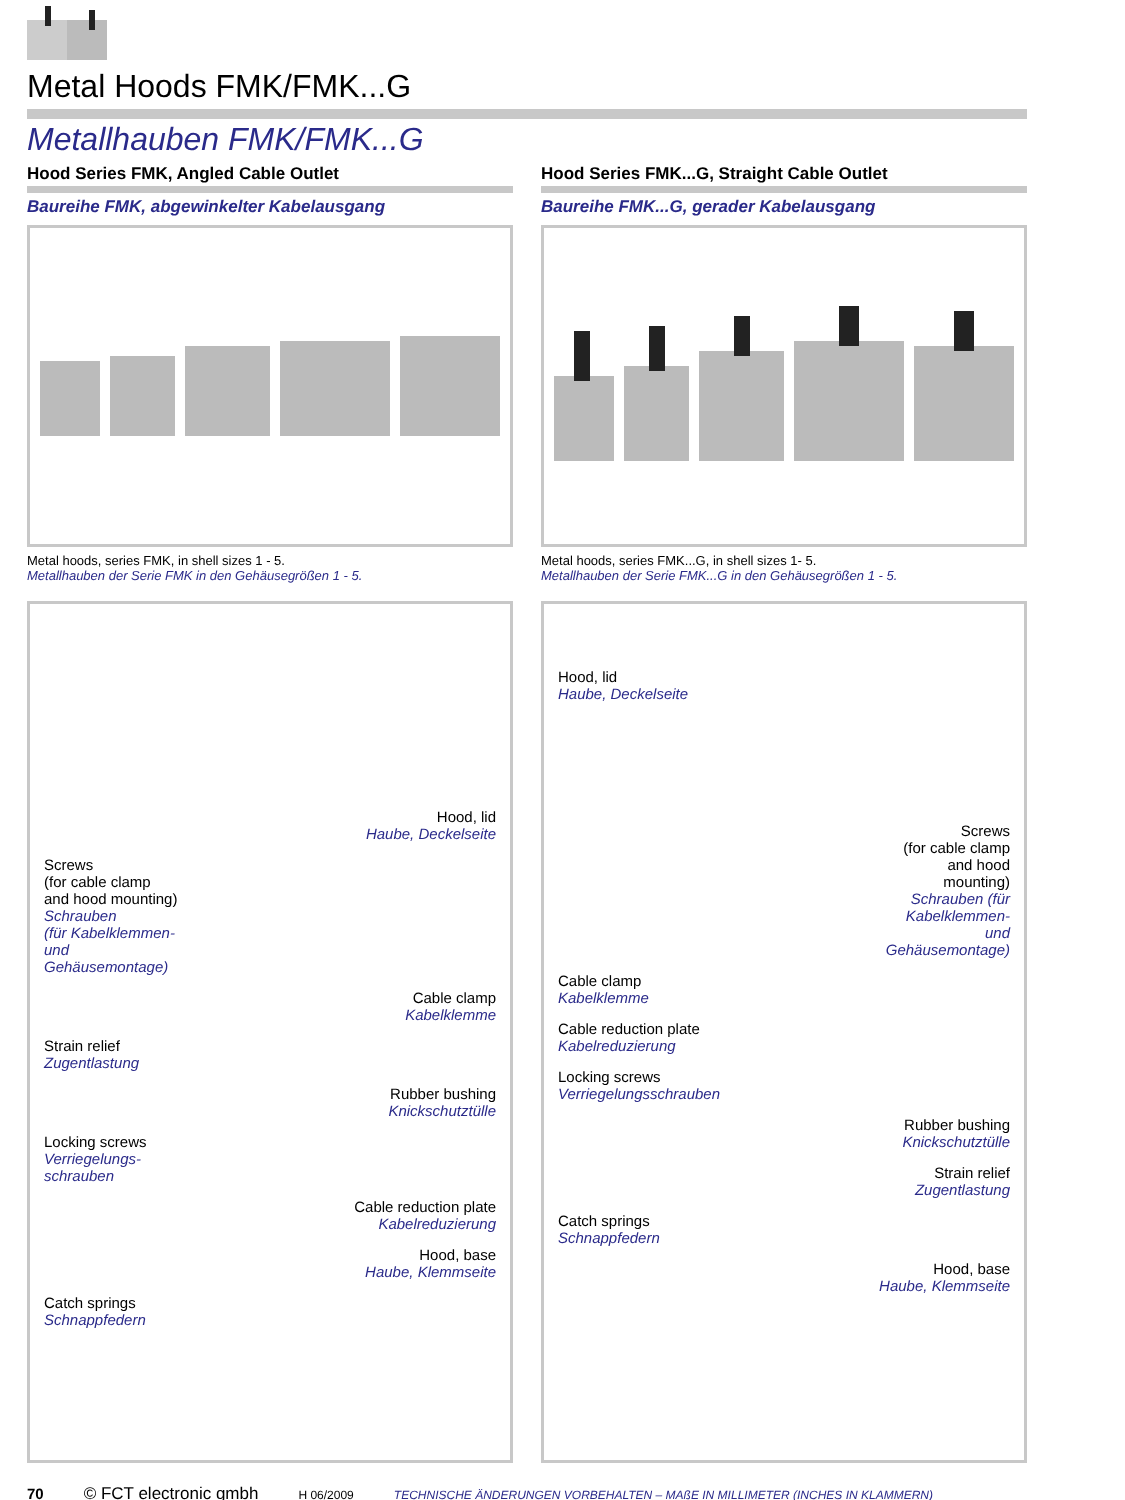Metal Hoods FMK/FMK...G
Metallhauben FMK/FMK...G
Hood Series FMK, Angled Cable Outlet
Baureihe FMK, abgewinkelter Kabelausgang
Metal hoods, series FMK, in shell sizes 1 - 5.
Metallhauben der Serie FMK in den Gehäusegrößen 1 - 5.
Hood, lid
Haube, Deckelseite
Screws
(for cable clamp
and hood mounting)
Schrauben
(für Kabelklemmen-
und
Gehäusemontage)
Cable clamp
Kabelklemme
Strain relief
Zugentlastung
Rubber bushing
Knickschutztülle
Locking screws
Verriegelungs-
schrauben
Cable reduction plate
Kabelreduzierung
Hood, base
Haube, Klemmseite
Catch springs
Schnappfedern
Hood Series FMK...G, Straight Cable Outlet
Baureihe FMK...G, gerader Kabelausgang
Metal hoods, series FMK...G, in shell sizes 1- 5.
Metallhauben der Serie FMK...G in den Gehäusegrößen 1 - 5.
Hood, lid
Haube, Deckelseite
Screws
(for cable clamp
and hood
mounting)
Schrauben (für
Kabelklemmen-
und
Gehäusemontage)
Cable clamp
Kabelklemme
Cable reduction plate
Kabelreduzierung
Locking screws
Verriegelungsschrauben
Rubber bushing
Knickschutztülle
Strain relief
Zugentlastung
Catch springs
Schnappfedern
Hood, base
Haube, Klemmseite
70 © FCT electronic gmbh H 06/2009 TECHNISCHE ÄNDERUNGEN VORBEHALTEN – MAßE IN MILLIMETER (INCHES IN KLAMMERN)